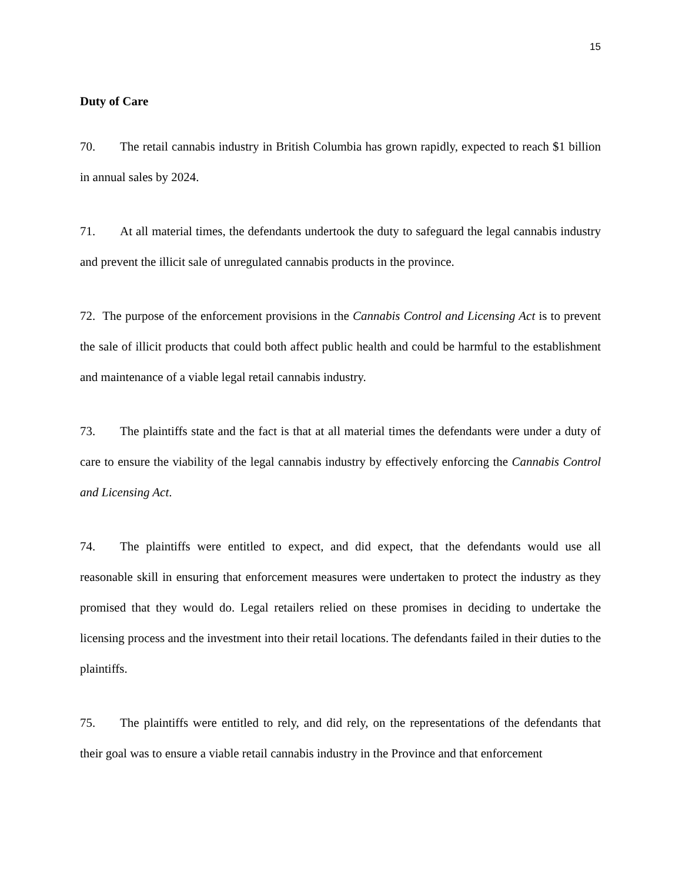15
Duty of Care
70. The retail cannabis industry in British Columbia has grown rapidly, expected to reach $1 billion in annual sales by 2024.
71. At all material times, the defendants undertook the duty to safeguard the legal cannabis industry and prevent the illicit sale of unregulated cannabis products in the province.
72. The purpose of the enforcement provisions in the Cannabis Control and Licensing Act is to prevent the sale of illicit products that could both affect public health and could be harmful to the establishment and maintenance of a viable legal retail cannabis industry.
73. The plaintiffs state and the fact is that at all material times the defendants were under a duty of care to ensure the viability of the legal cannabis industry by effectively enforcing the Cannabis Control and Licensing Act.
74. The plaintiffs were entitled to expect, and did expect, that the defendants would use all reasonable skill in ensuring that enforcement measures were undertaken to protect the industry as they promised that they would do. Legal retailers relied on these promises in deciding to undertake the licensing process and the investment into their retail locations. The defendants failed in their duties to the plaintiffs.
75. The plaintiffs were entitled to rely, and did rely, on the representations of the defendants that their goal was to ensure a viable retail cannabis industry in the Province and that enforcement